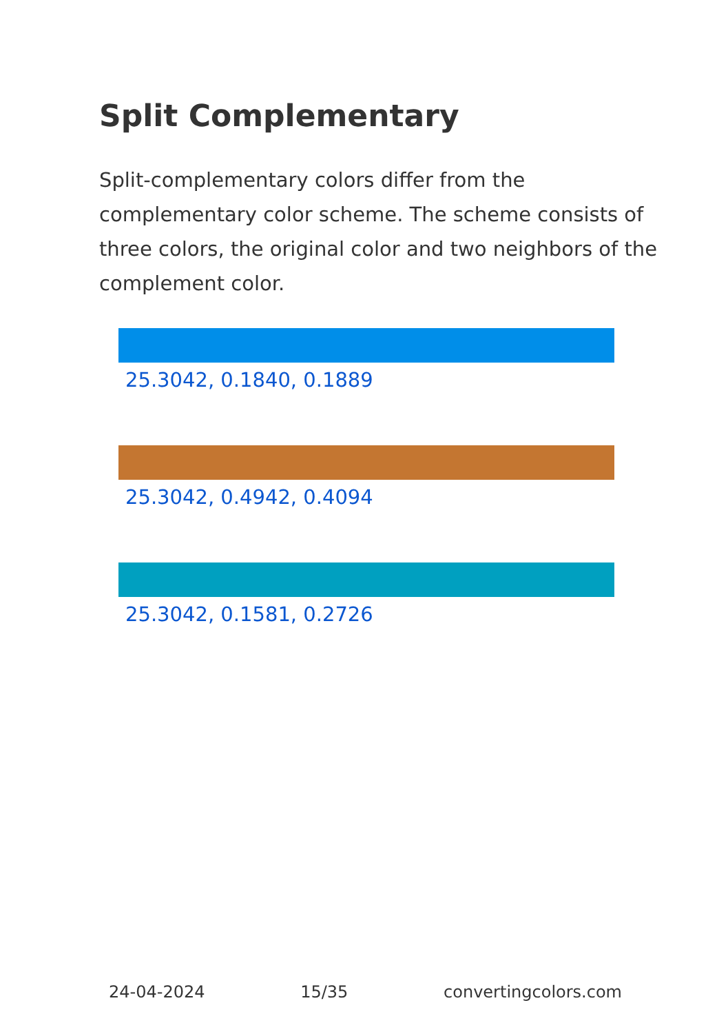Split Complementary
Split-complementary colors differ from the complementary color scheme. The scheme consists of three colors, the original color and two neighbors of the complement color.
25.3042, 0.1840, 0.1889
25.3042, 0.4942, 0.4094
25.3042, 0.1581, 0.2726
24-04-2024 15/35 convertingcolors.com